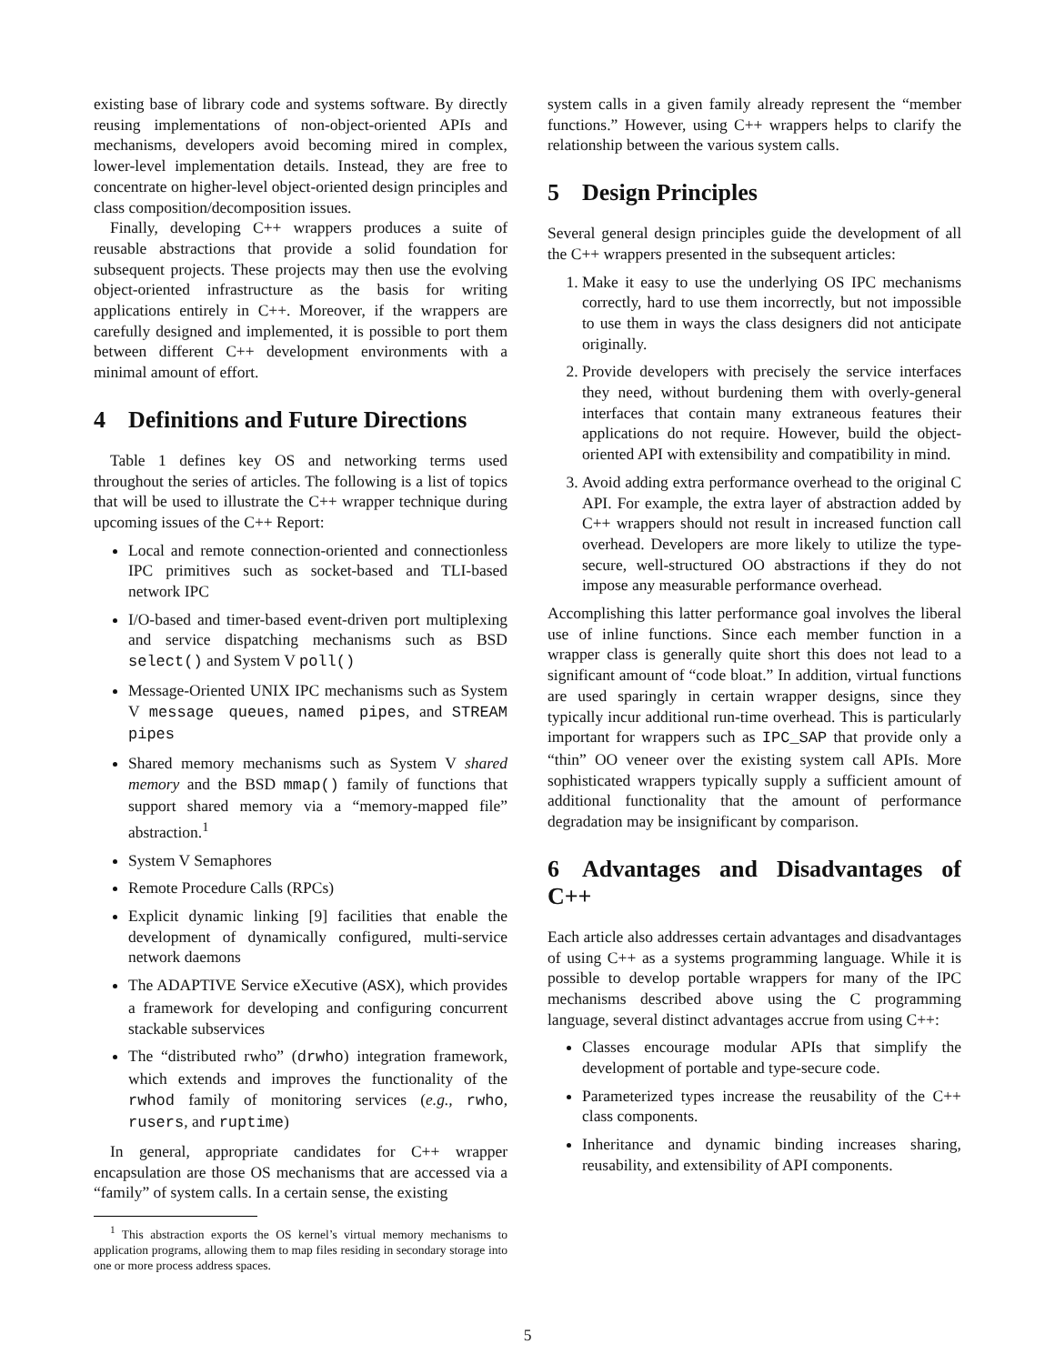existing base of library code and systems software. By directly reusing implementations of non-object-oriented APIs and mechanisms, developers avoid becoming mired in complex, lower-level implementation details. Instead, they are free to concentrate on higher-level object-oriented design principles and class composition/decomposition issues.
Finally, developing C++ wrappers produces a suite of reusable abstractions that provide a solid foundation for subsequent projects. These projects may then use the evolving object-oriented infrastructure as the basis for writing applications entirely in C++. Moreover, if the wrappers are carefully designed and implemented, it is possible to port them between different C++ development environments with a minimal amount of effort.
4 Definitions and Future Directions
Table 1 defines key OS and networking terms used throughout the series of articles. The following is a list of topics that will be used to illustrate the C++ wrapper technique during upcoming issues of the C++ Report:
Local and remote connection-oriented and connectionless IPC primitives such as socket-based and TLI-based network IPC
I/O-based and timer-based event-driven port multiplexing and service dispatching mechanisms such as BSD select() and System V poll()
Message-Oriented UNIX IPC mechanisms such as System V message queues, named pipes, and STREAM pipes
Shared memory mechanisms such as System V shared memory and the BSD mmap() family of functions that support shared memory via a “memory-mapped file” abstraction.<sup>1</sup>
System V Semaphores
Remote Procedure Calls (RPCs)
Explicit dynamic linking [9] facilities that enable the development of dynamically configured, multi-service network daemons
The ADAPTIVE Service eXecutive (ASX), which provides a framework for developing and configuring concurrent stackable subservices
The “distributed rwho” (drwho) integration framework, which extends and improves the functionality of the rwhod family of monitoring services (e.g., rwho, rusers, and ruptime)
In general, appropriate candidates for C++ wrapper encapsulation are those OS mechanisms that are accessed via a “family” of system calls. In a certain sense, the existing
<sup>1</sup> This abstraction exports the OS kernel’s virtual memory mechanisms to application programs, allowing them to map files residing in secondary storage into one or more process address spaces.
system calls in a given family already represent the “member functions.” However, using C++ wrappers helps to clarify the relationship between the various system calls.
5 Design Principles
Several general design principles guide the development of all the C++ wrappers presented in the subsequent articles:
1. Make it easy to use the underlying OS IPC mechanisms correctly, hard to use them incorrectly, but not impossible to use them in ways the class designers did not anticipate originally.
2. Provide developers with precisely the service interfaces they need, without burdening them with overly-general interfaces that contain many extraneous features their applications do not require. However, build the object-oriented API with extensibility and compatibility in mind.
3. Avoid adding extra performance overhead to the original C API. For example, the extra layer of abstraction added by C++ wrappers should not result in increased function call overhead. Developers are more likely to utilize the type-secure, well-structured OO abstractions if they do not impose any measurable performance overhead.
Accomplishing this latter performance goal involves the liberal use of inline functions. Since each member function in a wrapper class is generally quite short this does not lead to a significant amount of “code bloat.” In addition, virtual functions are used sparingly in certain wrapper designs, since they typically incur additional run-time overhead. This is particularly important for wrappers such as IPC_SAP that provide only a “thin” OO veneer over the existing system call APIs. More sophisticated wrappers typically supply a sufficient amount of additional functionality that the amount of performance degradation may be insignificant by comparison.
6 Advantages and Disadvantages of C++
Each article also addresses certain advantages and disadvantages of using C++ as a systems programming language. While it is possible to develop portable wrappers for many of the IPC mechanisms described above using the C programming language, several distinct advantages accrue from using C++:
Classes encourage modular APIs that simplify the development of portable and type-secure code.
Parameterized types increase the reusability of the C++ class components.
Inheritance and dynamic binding increases sharing, reusability, and extensibility of API components.
5